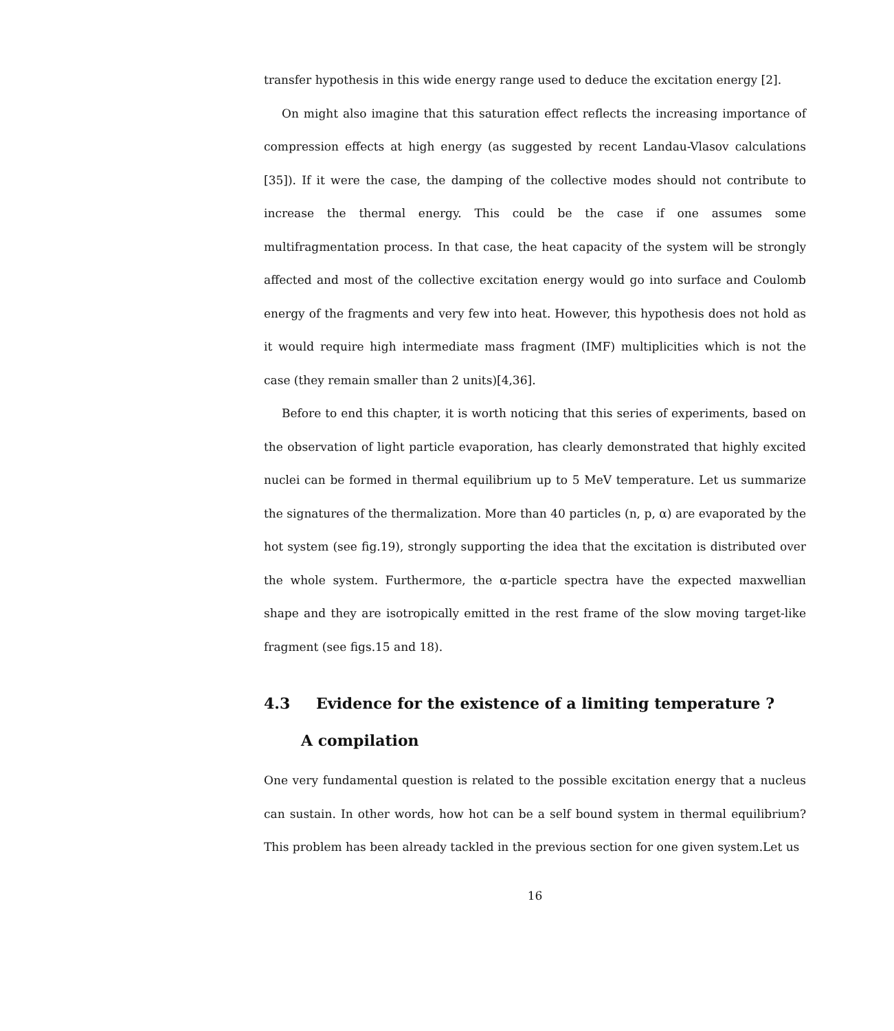transfer hypothesis in this wide energy range used to deduce the excitation energy [2].
On might also imagine that this saturation effect reflects the increasing importance of compression effects at high energy (as suggested by recent Landau-Vlasov calculations [35]). If it were the case, the damping of the collective modes should not contribute to increase the thermal energy. This could be the case if one assumes some multifragmentation process. In that case, the heat capacity of the system will be strongly affected and most of the collective excitation energy would go into surface and Coulomb energy of the fragments and very few into heat. However, this hypothesis does not hold as it would require high intermediate mass fragment (IMF) multiplicities which is not the case (they remain smaller than 2 units)[4,36].
Before to end this chapter, it is worth noticing that this series of experiments, based on the observation of light particle evaporation, has clearly demonstrated that highly excited nuclei can be formed in thermal equilibrium up to 5 MeV temperature. Let us summarize the signatures of the thermalization. More than 40 particles (n, p, α) are evaporated by the hot system (see fig.19), strongly supporting the idea that the excitation is distributed over the whole system. Furthermore, the α-particle spectra have the expected maxwellian shape and they are isotropically emitted in the rest frame of the slow moving target-like fragment (see figs.15 and 18).
4.3 Evidence for the existence of a limiting temperature ?
A compilation
One very fundamental question is related to the possible excitation energy that a nucleus can sustain. In other words, how hot can be a self bound system in thermal equilibrium? This problem has been already tackled in the previous section for one given system.Let us
16